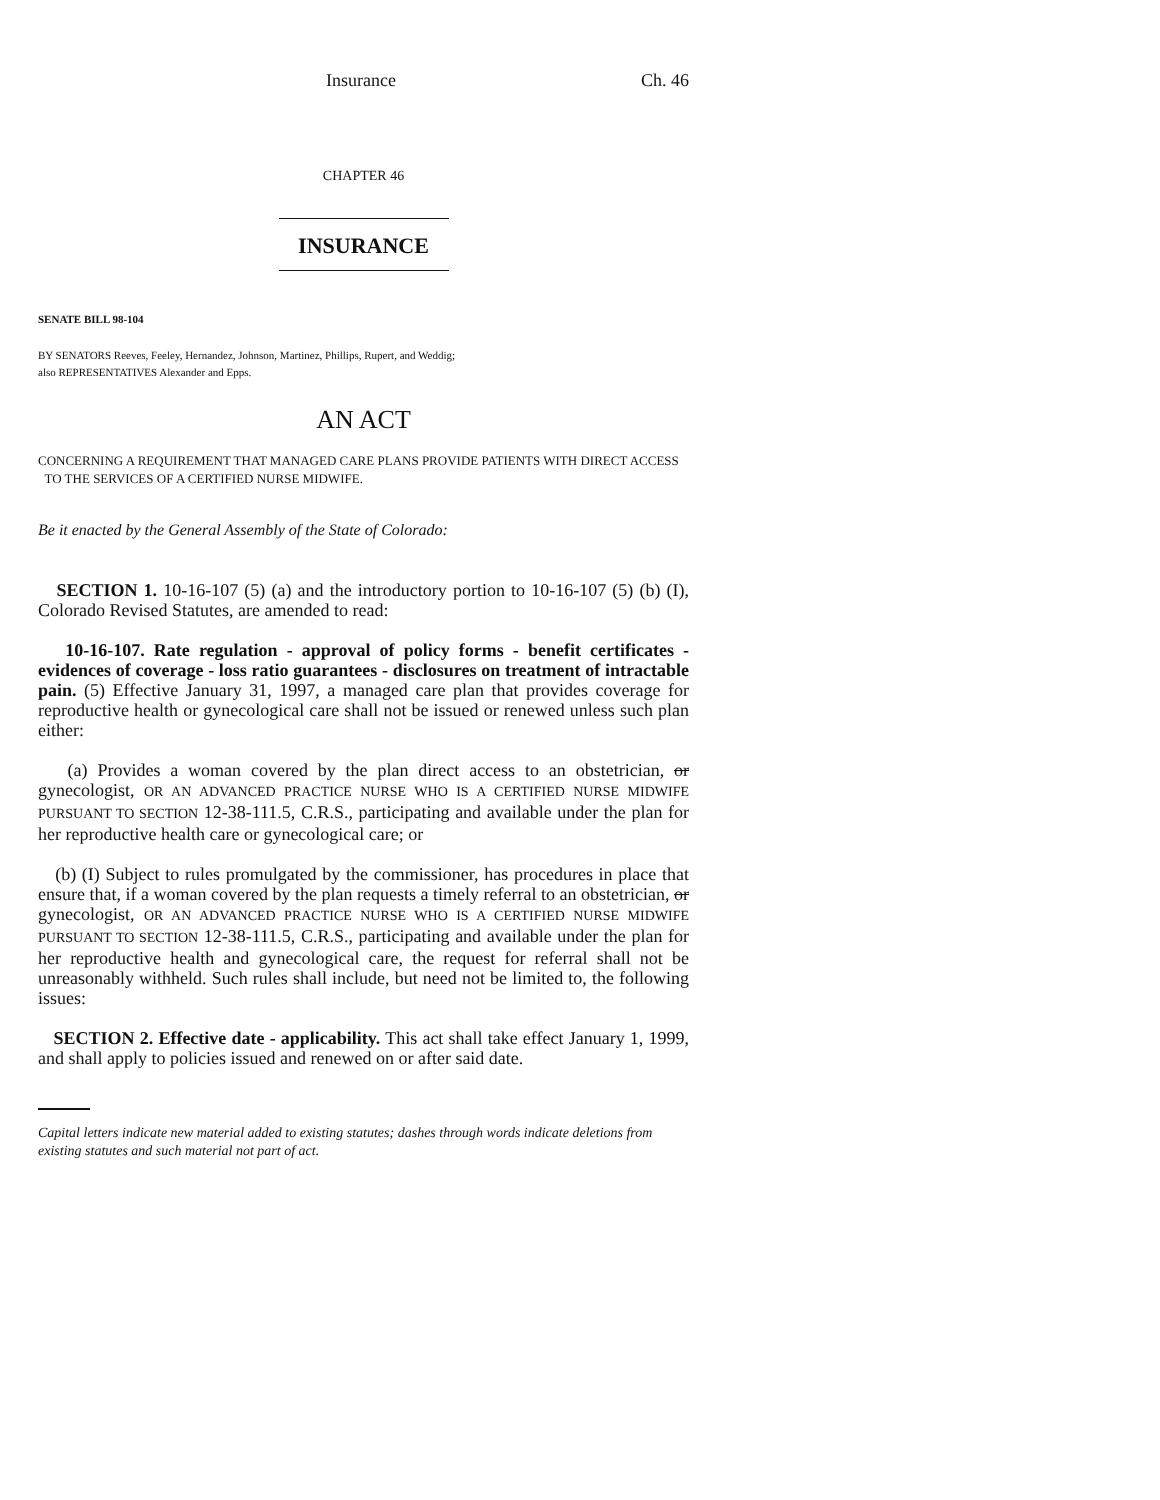Insurance Ch. 46
CHAPTER 46
INSURANCE
SENATE BILL 98-104
BY SENATORS Reeves, Feeley, Hernandez, Johnson, Martinez, Phillips, Rupert, and Weddig;
also REPRESENTATIVES Alexander and Epps.
AN ACT
CONCERNING A REQUIREMENT THAT MANAGED CARE PLANS PROVIDE PATIENTS WITH DIRECT ACCESS
TO THE SERVICES OF A CERTIFIED NURSE MIDWIFE.
Be it enacted by the General Assembly of the State of Colorado:
SECTION 1. 10-16-107 (5) (a) and the introductory portion to 10-16-107 (5) (b) (I), Colorado Revised Statutes, are amended to read:
10-16-107. Rate regulation - approval of policy forms - benefit certificates - evidences of coverage - loss ratio guarantees - disclosures on treatment of intractable pain. (5) Effective January 31, 1997, a managed care plan that provides coverage for reproductive health or gynecological care shall not be issued or renewed unless such plan either:
(a) Provides a woman covered by the plan direct access to an obstetrician, or gynecologist, OR AN ADVANCED PRACTICE NURSE WHO IS A CERTIFIED NURSE MIDWIFE PURSUANT TO SECTION 12-38-111.5, C.R.S., participating and available under the plan for her reproductive health care or gynecological care; or
(b) (I) Subject to rules promulgated by the commissioner, has procedures in place that ensure that, if a woman covered by the plan requests a timely referral to an obstetrician, or gynecologist, OR AN ADVANCED PRACTICE NURSE WHO IS A CERTIFIED NURSE MIDWIFE PURSUANT TO SECTION 12-38-111.5, C.R.S., participating and available under the plan for her reproductive health and gynecological care, the request for referral shall not be unreasonably withheld. Such rules shall include, but need not be limited to, the following issues:
SECTION 2. Effective date - applicability. This act shall take effect January 1, 1999, and shall apply to policies issued and renewed on or after said date.
Capital letters indicate new material added to existing statutes; dashes through words indicate deletions from existing statutes and such material not part of act.